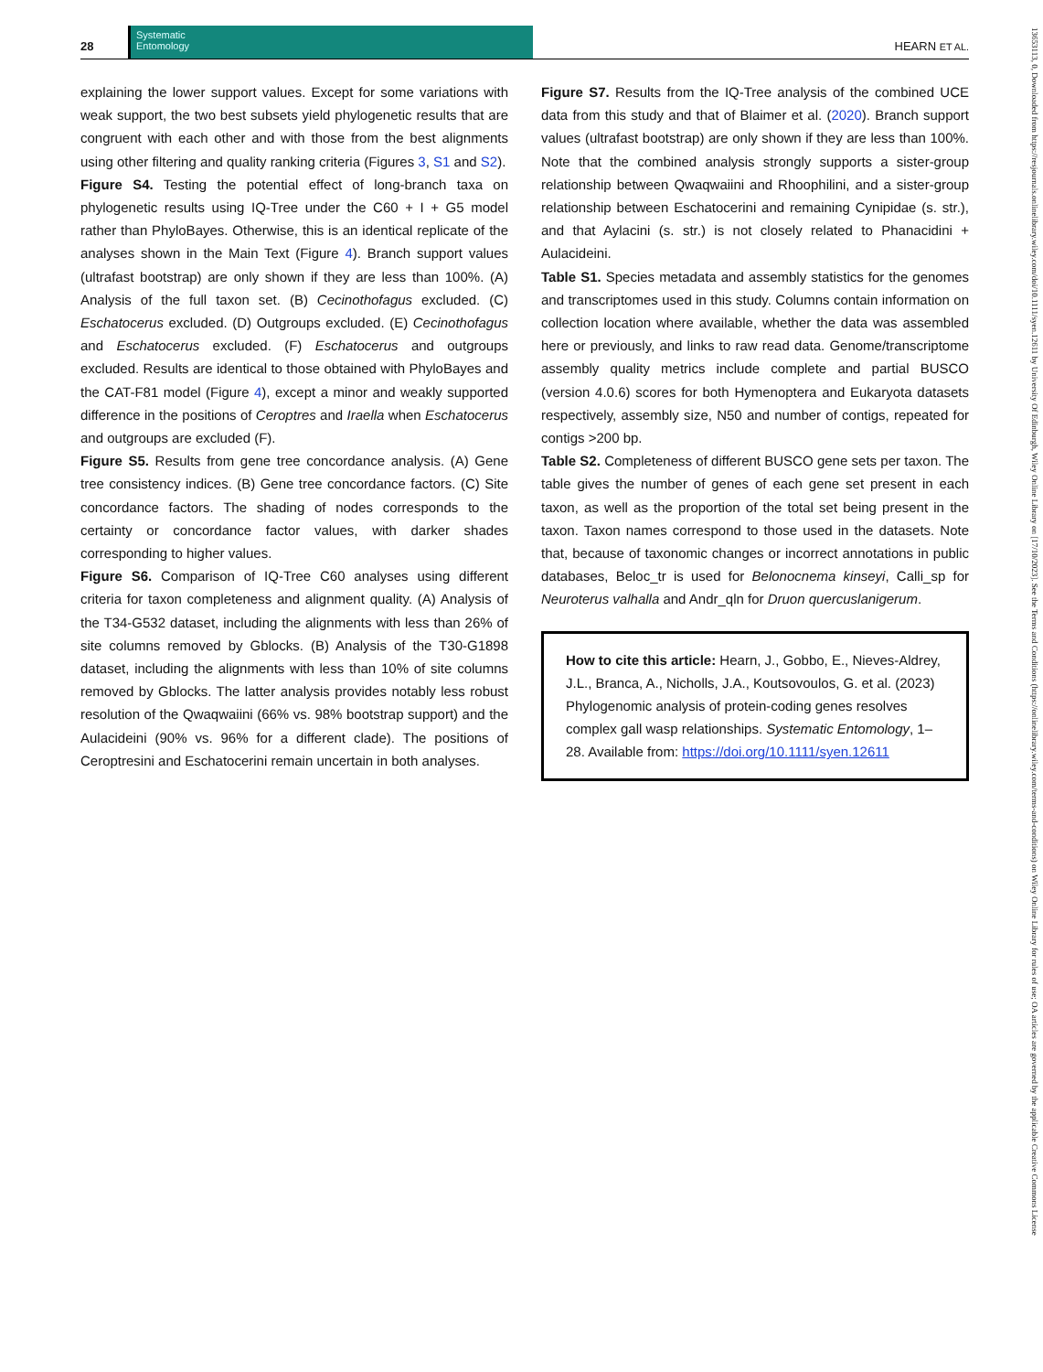28
Systematic
Entomology
HEARN ET AL.
explaining the lower support values. Except for some variations with weak support, the two best subsets yield phylogenetic results that are congruent with each other and with those from the best alignments using other filtering and quality ranking criteria (Figures 3, S1 and S2).
Figure S4. Testing the potential effect of long-branch taxa on phylogenetic results using IQ-Tree under the C60 + I + G5 model rather than PhyloBayes. Otherwise, this is an identical replicate of the analyses shown in the Main Text (Figure 4). Branch support values (ultrafast bootstrap) are only shown if they are less than 100%. (A) Analysis of the full taxon set. (B) Cecinothofagus excluded. (C) Eschatocerus excluded. (D) Outgroups excluded. (E) Cecinothofagus and Eschatocerus excluded. (F) Eschatocerus and outgroups excluded. Results are identical to those obtained with PhyloBayes and the CAT-F81 model (Figure 4), except a minor and weakly supported difference in the positions of Ceroptres and Iraella when Eschatocerus and outgroups are excluded (F).
Figure S5. Results from gene tree concordance analysis. (A) Gene tree consistency indices. (B) Gene tree concordance factors. (C) Site concordance factors. The shading of nodes corresponds to the certainty or concordance factor values, with darker shades corresponding to higher values.
Figure S6. Comparison of IQ-Tree C60 analyses using different criteria for taxon completeness and alignment quality. (A) Analysis of the T34-G532 dataset, including the alignments with less than 26% of site columns removed by Gblocks. (B) Analysis of the T30-G1898 dataset, including the alignments with less than 10% of site columns removed by Gblocks. The latter analysis provides notably less robust resolution of the Qwaqwaiini (66% vs. 98% bootstrap support) and the Aulacideini (90% vs. 96% for a different clade). The positions of Ceroptresini and Eschatocerini remain uncertain in both analyses.
Figure S7. Results from the IQ-Tree analysis of the combined UCE data from this study and that of Blaimer et al. (2020). Branch support values (ultrafast bootstrap) are only shown if they are less than 100%. Note that the combined analysis strongly supports a sister-group relationship between Qwaqwaiini and Rhoophilini, and a sister-group relationship between Eschatocerini and remaining Cynipidae (s. str.), and that Aylacini (s. str.) is not closely related to Phanacidini + Aulacideini.
Table S1. Species metadata and assembly statistics for the genomes and transcriptomes used in this study. Columns contain information on collection location where available, whether the data was assembled here or previously, and links to raw read data. Genome/transcriptome assembly quality metrics include complete and partial BUSCO (version 4.0.6) scores for both Hymenoptera and Eukaryota datasets respectively, assembly size, N50 and number of contigs, repeated for contigs >200 bp.
Table S2. Completeness of different BUSCO gene sets per taxon. The table gives the number of genes of each gene set present in each taxon, as well as the proportion of the total set being present in the taxon. Taxon names correspond to those used in the datasets. Note that, because of taxonomic changes or incorrect annotations in public databases, Beloc_tr is used for Belonocnema kinseyi, Calli_sp for Neuroterus valhalla and Andr_qln for Druon quercuslanigerum.
How to cite this article: Hearn, J., Gobbo, E., Nieves-Aldrey, J.L., Branca, A., Nicholls, J.A., Koutsovoulos, G. et al. (2023) Phylogenomic analysis of protein-coding genes resolves complex gall wasp relationships. Systematic Entomology, 1–28. Available from: https://doi.org/10.1111/syen.12611
13653113, 0, Downloaded from https://resjournals.onlinelibrary.wiley.com/doi/10.1111/syen.12611 by University Of Edinburgh, Wiley Online Library on [17/10/2023]. See the Terms and Conditions (https://onlinelibrary.wiley.com/terms-and-conditions) on Wiley Online Library for rules of use; OA articles are governed by the applicable Creative Commons License